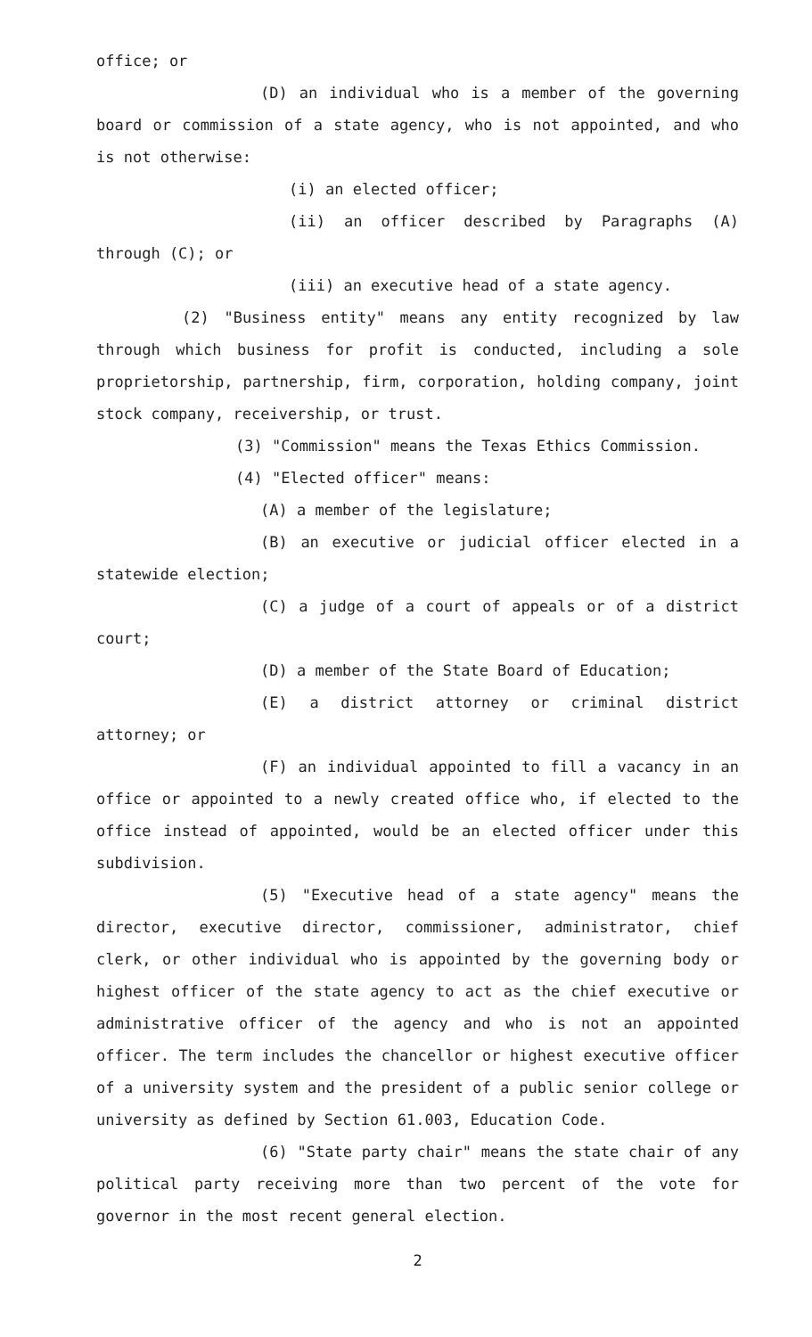office; or
(D) an individual who is a member of the governing board or commission of a state agency, who is not appointed, and who is not otherwise:
(i) an elected officer;
(ii) an officer described by Paragraphs (A) through (C); or
(iii) an executive head of a state agency.
(2) "Business entity" means any entity recognized by law through which business for profit is conducted, including a sole proprietorship, partnership, firm, corporation, holding company, joint stock company, receivership, or trust.
(3) "Commission" means the Texas Ethics Commission.
(4) "Elected officer" means:
(A) a member of the legislature;
(B) an executive or judicial officer elected in a statewide election;
(C) a judge of a court of appeals or of a district court;
(D) a member of the State Board of Education;
(E) a district attorney or criminal district attorney; or
(F) an individual appointed to fill a vacancy in an office or appointed to a newly created office who, if elected to the office instead of appointed, would be an elected officer under this subdivision.
(5) "Executive head of a state agency" means the director, executive director, commissioner, administrator, chief clerk, or other individual who is appointed by the governing body or highest officer of the state agency to act as the chief executive or administrative officer of the agency and who is not an appointed officer. The term includes the chancellor or highest executive officer of a university system and the president of a public senior college or university as defined by Section 61.003, Education Code.
(6) "State party chair" means the state chair of any political party receiving more than two percent of the vote for governor in the most recent general election.
2